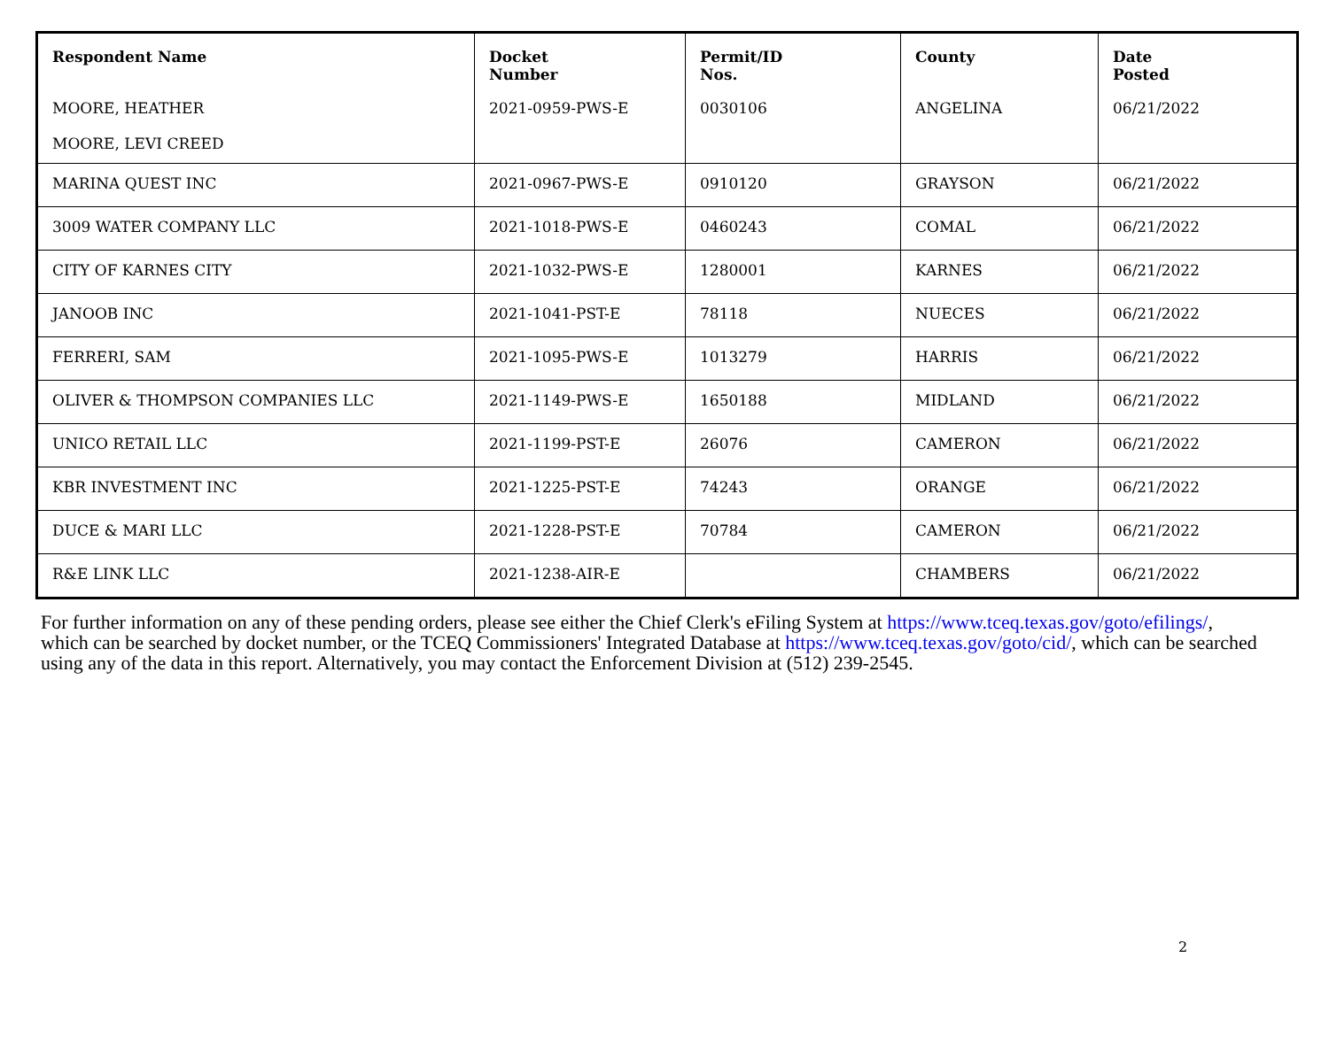| Respondent Name | Docket Number | Permit/ID Nos. | County | Date Posted |
| --- | --- | --- | --- | --- |
| MOORE, HEATHER MOORE, LEVI CREED | 2021-0959-PWS-E | 0030106 | ANGELINA | 06/21/2022 |
| MARINA QUEST INC | 2021-0967-PWS-E | 0910120 | GRAYSON | 06/21/2022 |
| 3009 WATER COMPANY LLC | 2021-1018-PWS-E | 0460243 | COMAL | 06/21/2022 |
| CITY OF KARNES CITY | 2021-1032-PWS-E | 1280001 | KARNES | 06/21/2022 |
| JANOOB INC | 2021-1041-PST-E | 78118 | NUECES | 06/21/2022 |
| FERRERI, SAM | 2021-1095-PWS-E | 1013279 | HARRIS | 06/21/2022 |
| OLIVER & THOMPSON COMPANIES LLC | 2021-1149-PWS-E | 1650188 | MIDLAND | 06/21/2022 |
| UNICO RETAIL LLC | 2021-1199-PST-E | 26076 | CAMERON | 06/21/2022 |
| KBR INVESTMENT INC | 2021-1225-PST-E | 74243 | ORANGE | 06/21/2022 |
| DUCE & MARI LLC | 2021-1228-PST-E | 70784 | CAMERON | 06/21/2022 |
| R&E LINK LLC | 2021-1238-AIR-E | | CHAMBERS | 06/21/2022 |
For further information on any of these pending orders, please see either the Chief Clerk's eFiling System at https://www.tceq.texas.gov/goto/efilings/, which can be searched by docket number, or the TCEQ Commissioners' Integrated Database at https://www.tceq.texas.gov/goto/cid/, which can be searched using any of the data in this report. Alternatively, you may contact the Enforcement Division at (512) 239-2545.
2